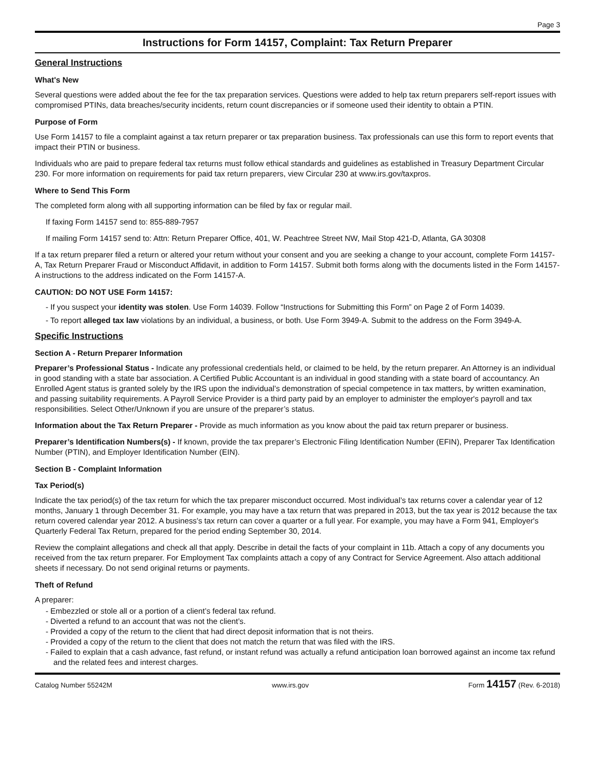Page 3
Instructions for Form 14157, Complaint: Tax Return Preparer
General Instructions
What's New
Several questions were added about the fee for the tax preparation services. Questions were added to help tax return preparers self-report issues with compromised PTINs, data breaches/security incidents, return count discrepancies or if someone used their identity to obtain a PTIN.
Purpose of Form
Use Form 14157 to file a complaint against a tax return preparer or tax preparation business. Tax professionals can use this form to report events that impact their PTIN or business.
Individuals who are paid to prepare federal tax returns must follow ethical standards and guidelines as established in Treasury Department Circular 230. For more information on requirements for paid tax return preparers, view Circular 230 at www.irs.gov/taxpros.
Where to Send This Form
The completed form along with all supporting information can be filed by fax or regular mail.
If faxing Form 14157 send to: 855-889-7957
If mailing Form 14157 send to: Attn: Return Preparer Office, 401, W. Peachtree Street NW, Mail Stop 421-D, Atlanta, GA 30308
If a tax return preparer filed a return or altered your return without your consent and you are seeking a change to your account, complete Form 14157-A, Tax Return Preparer Fraud or Misconduct Affidavit, in addition to Form 14157. Submit both forms along with the documents listed in the Form 14157-A instructions to the address indicated on the Form 14157-A.
CAUTION: DO NOT USE Form 14157:
- If you suspect your identity was stolen. Use Form 14039. Follow “Instructions for Submitting this Form” on Page 2 of Form 14039.
- To report alleged tax law violations by an individual, a business, or both. Use Form 3949-A. Submit to the address on the Form 3949-A.
Specific Instructions
Section A - Return Preparer Information
Preparer’s Professional Status - Indicate any professional credentials held, or claimed to be held, by the return preparer. An Attorney is an individual in good standing with a state bar association. A Certified Public Accountant is an individual in good standing with a state board of accountancy. An Enrolled Agent status is granted solely by the IRS upon the individual’s demonstration of special competence in tax matters, by written examination, and passing suitability requirements. A Payroll Service Provider is a third party paid by an employer to administer the employer's payroll and tax responsibilities. Select Other/Unknown if you are unsure of the preparer’s status.
Information about the Tax Return Preparer - Provide as much information as you know about the paid tax return preparer or business.
Preparer’s Identification Numbers(s) - If known, provide the tax preparer’s Electronic Filing Identification Number (EFIN), Preparer Tax Identification Number (PTIN), and Employer Identification Number (EIN).
Section B - Complaint Information
Tax Period(s)
Indicate the tax period(s) of the tax return for which the tax preparer misconduct occurred. Most individual’s tax returns cover a calendar year of 12 months, January 1 through December 31. For example, you may have a tax return that was prepared in 2013, but the tax year is 2012 because the tax return covered calendar year 2012. A business's tax return can cover a quarter or a full year. For example, you may have a Form 941, Employer's Quarterly Federal Tax Return, prepared for the period ending September 30, 2014.
Review the complaint allegations and check all that apply. Describe in detail the facts of your complaint in 11b. Attach a copy of any documents you received from the tax return preparer. For Employment Tax complaints attach a copy of any Contract for Service Agreement. Also attach additional sheets if necessary. Do not send original returns or payments.
Theft of Refund
A preparer:
- Embezzled or stole all or a portion of a client’s federal tax refund.
- Diverted a refund to an account that was not the client’s.
- Provided a copy of the return to the client that had direct deposit information that is not theirs.
- Provided a copy of the return to the client that does not match the return that was filed with the IRS.
- Failed to explain that a cash advance, fast refund, or instant refund was actually a refund anticipation loan borrowed against an income tax refund and the related fees and interest charges.
Catalog Number 55242M www.irs.gov Form 14157 (Rev. 6-2018)